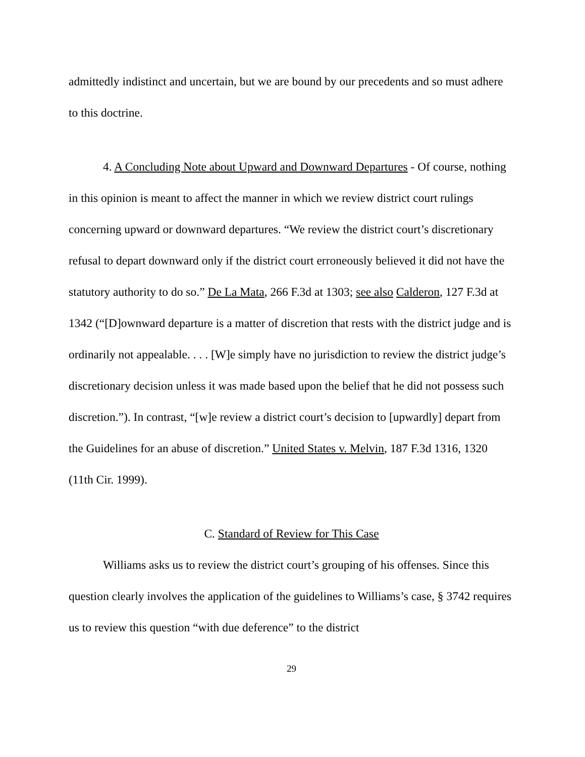admittedly indistinct and uncertain, but we are bound by our precedents and so must adhere to this doctrine.
4. A Concluding Note about Upward and Downward Departures - Of course, nothing in this opinion is meant to affect the manner in which we review district court rulings concerning upward or downward departures. “We review the district court’s discretionary refusal to depart downward only if the district court erroneously believed it did not have the statutory authority to do so.” De La Mata, 266 F.3d at 1303; see also Calderon, 127 F.3d at 1342 (“[D]ownward departure is a matter of discretion that rests with the district judge and is ordinarily not appealable. . . . [W]e simply have no jurisdiction to review the district judge’s discretionary decision unless it was made based upon the belief that he did not possess such discretion.”). In contrast, “[w]e review a district court’s decision to [upwardly] depart from the Guidelines for an abuse of discretion.” United States v. Melvin, 187 F.3d 1316, 1320 (11th Cir. 1999).
C. Standard of Review for This Case
Williams asks us to review the district court’s grouping of his offenses. Since this question clearly involves the application of the guidelines to Williams’s case, § 3742 requires us to review this question “with due deference” to the district
29